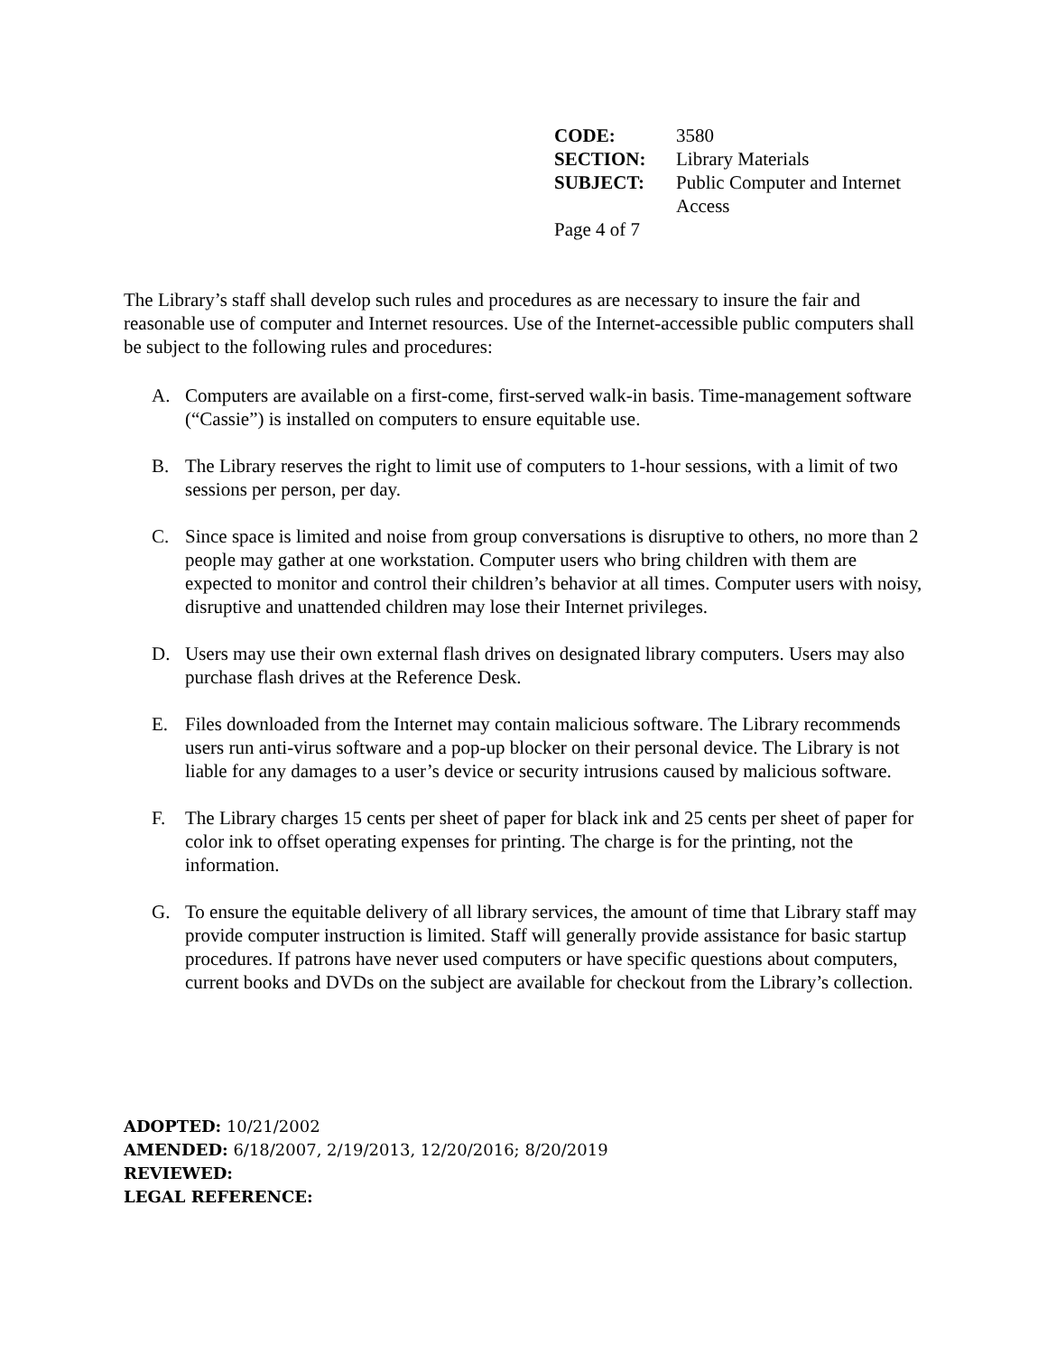| CODE: | 3580 |
| SECTION: | Library Materials |
| SUBJECT: | Public Computer and Internet Access |
Page 4 of 7
The Library’s staff shall develop such rules and procedures as are necessary to insure the fair and reasonable use of computer and Internet resources. Use of the Internet-accessible public computers shall be subject to the following rules and procedures:
A. Computers are available on a first-come, first-served walk-in basis. Time-management software (“Cassie”) is installed on computers to ensure equitable use.
B. The Library reserves the right to limit use of computers to 1-hour sessions, with a limit of two sessions per person, per day.
C. Since space is limited and noise from group conversations is disruptive to others, no more than 2 people may gather at one workstation. Computer users who bring children with them are expected to monitor and control their children’s behavior at all times. Computer users with noisy, disruptive and unattended children may lose their Internet privileges.
D. Users may use their own external flash drives on designated library computers. Users may also purchase flash drives at the Reference Desk.
E. Files downloaded from the Internet may contain malicious software. The Library recommends users run anti-virus software and a pop-up blocker on their personal device. The Library is not liable for any damages to a user’s device or security intrusions caused by malicious software.
F. The Library charges 15 cents per sheet of paper for black ink and 25 cents per sheet of paper for color ink to offset operating expenses for printing. The charge is for the printing, not the information.
G. To ensure the equitable delivery of all library services, the amount of time that Library staff may provide computer instruction is limited. Staff will generally provide assistance for basic startup procedures. If patrons have never used computers or have specific questions about computers, current books and DVDs on the subject are available for checkout from the Library’s collection.
ADOPTED: 10/21/2002
AMENDED: 6/18/2007, 2/19/2013, 12/20/2016; 8/20/2019
REVIEWED:
LEGAL REFERENCE: